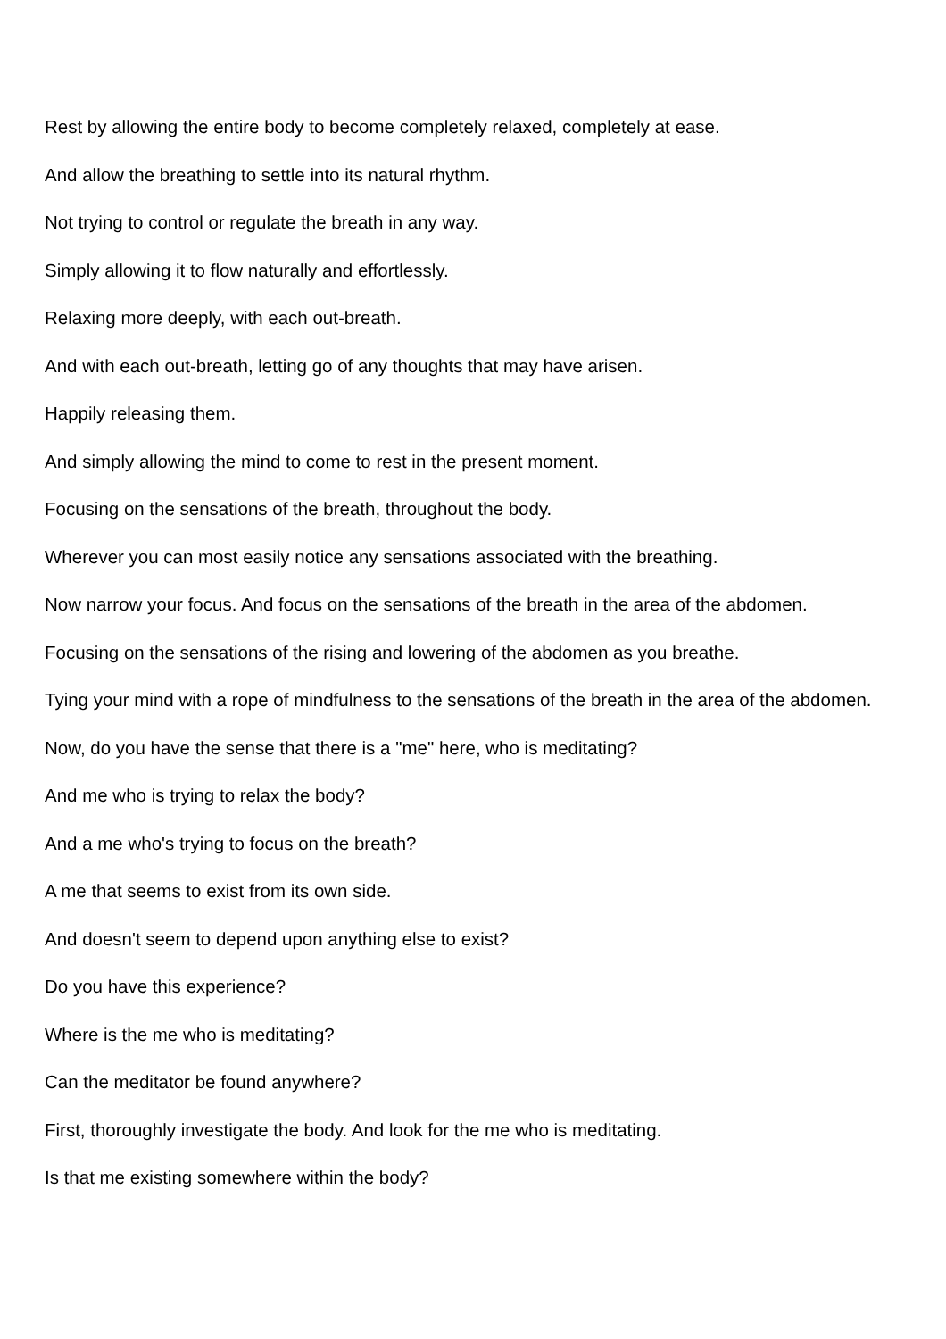Rest by allowing the entire body to become completely relaxed, completely at ease.
And allow the breathing to settle into its natural rhythm.
Not trying to control or regulate the breath in any way.
Simply allowing it to flow naturally and effortlessly.
Relaxing more deeply, with each out-breath.
And with each out-breath, letting go of any thoughts that may have arisen.
Happily releasing them.
And simply allowing the mind to come to rest in the present moment.
Focusing on the sensations of the breath, throughout the body.
Wherever you can most easily notice any sensations associated with the breathing.
Now narrow your focus. And focus on the sensations of the breath in the area of the abdomen.
Focusing on the sensations of the rising and lowering of the abdomen as you breathe.
Tying your mind with a rope of mindfulness to the sensations of the breath in the area of the abdomen.
Now, do you have the sense that there is a "me" here, who is meditating?
And me who is trying to relax the body?
And a me who's trying to focus on the breath?
A me that seems to exist from its own side.
And doesn't seem to depend upon anything else to exist?
Do you have this experience?
Where is the me who is meditating?
Can the meditator be found anywhere?
First, thoroughly investigate the body. And look for the me who is meditating.
Is that me existing somewhere within the body?